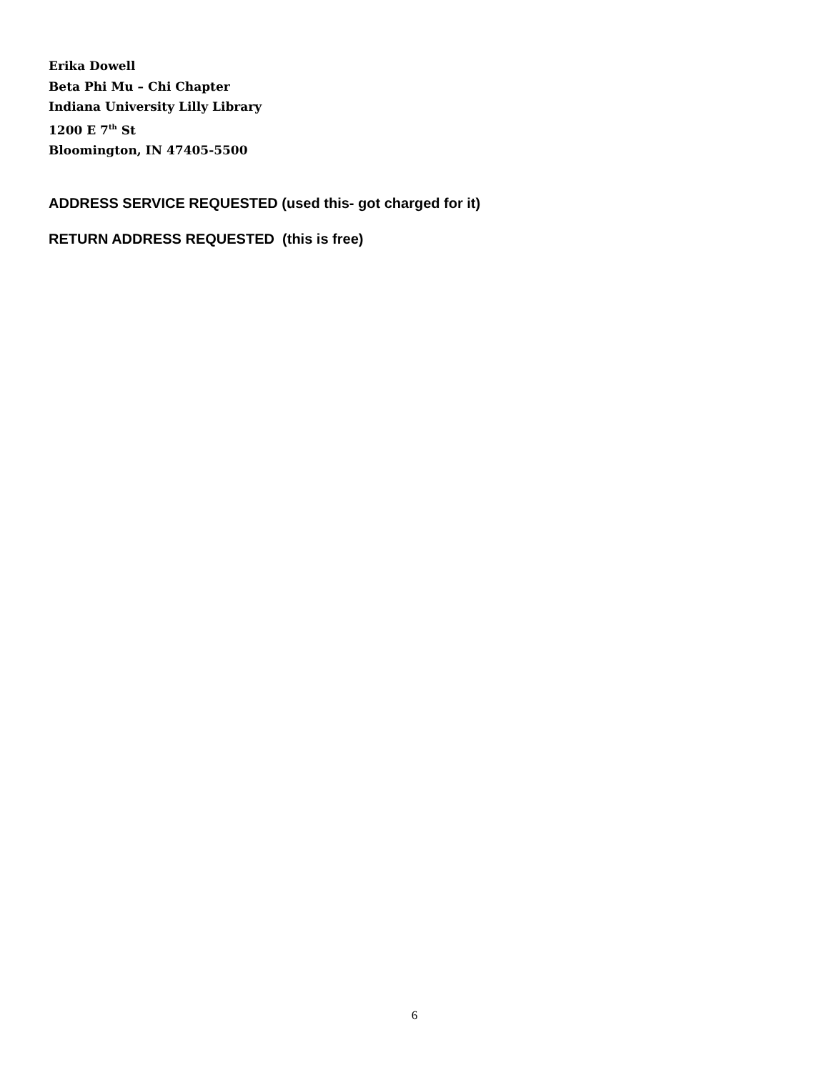Erika Dowell
Beta Phi Mu – Chi Chapter
Indiana University Lilly Library
1200 E 7<sup>th</sup> St
Bloomington, IN 47405-5500
ADDRESS SERVICE REQUESTED (used this- got charged for it)
RETURN ADDRESS REQUESTED (this is free)
6